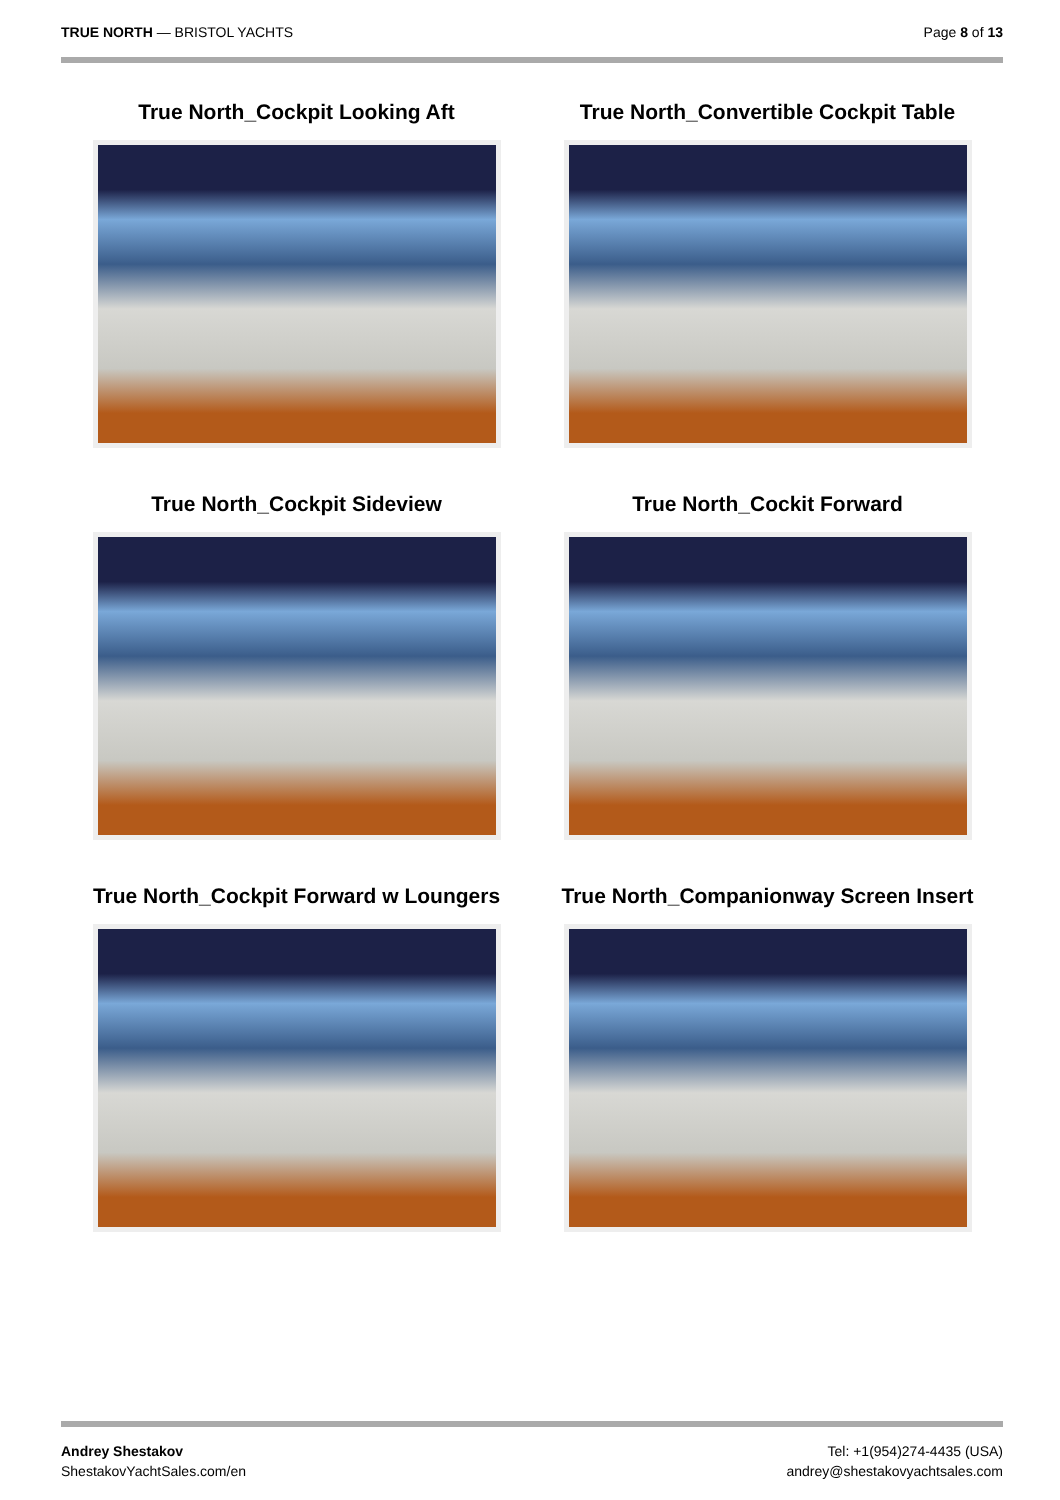TRUE NORTH — BRISTOL YACHTS Page 8 of 13
True North_Cockpit Looking Aft
True North_Convertible Cockpit Table
True North_Cockpit Sideview
True North_Cockit Forward
True North_Cockpit Forward w Loungers
True North_Companionway Screen Insert
Andrey Shestakov
ShestakovYachtSales.com/en
Tel: +1(954)274-4435 (USA)
andrey@shestakovyachtsales.com